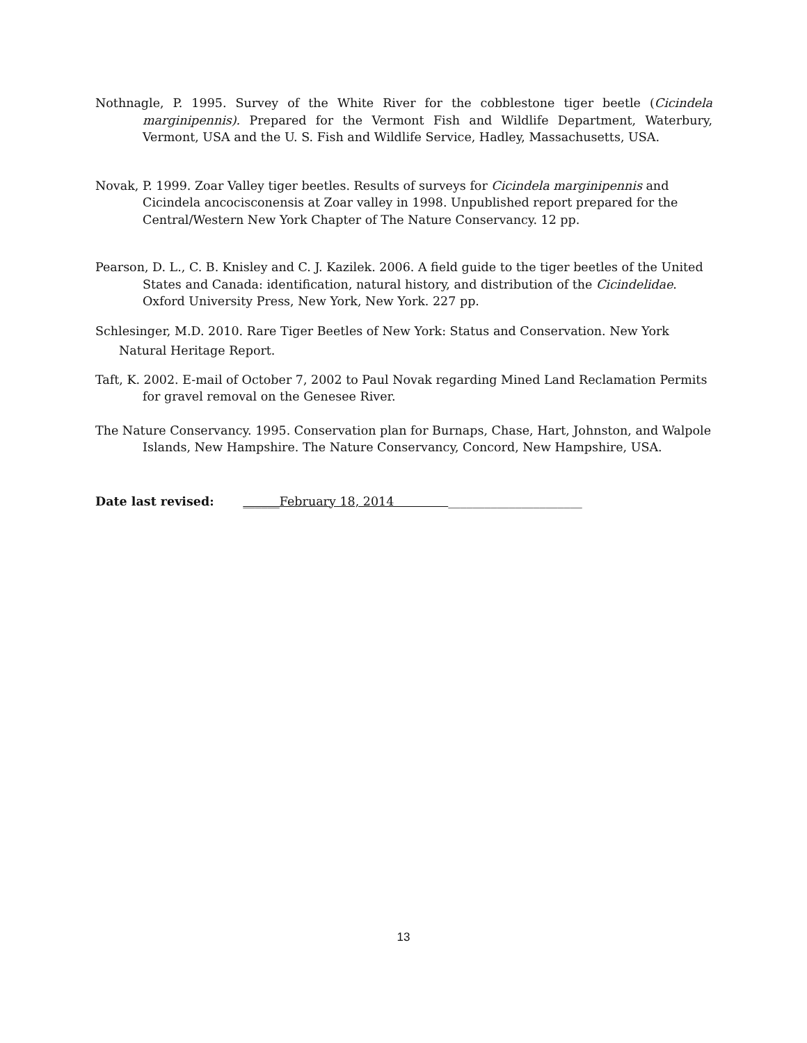Nothnagle, P. 1995. Survey of the White River for the cobblestone tiger beetle (Cicindela marginipennis). Prepared for the Vermont Fish and Wildlife Department, Waterbury, Vermont, USA and the U. S. Fish and Wildlife Service, Hadley, Massachusetts, USA.
Novak, P. 1999. Zoar Valley tiger beetles. Results of surveys for Cicindela marginipennis and Cicindela ancocisconensis at Zoar valley in 1998. Unpublished report prepared for the Central/Western New York Chapter of The Nature Conservancy. 12 pp.
Pearson, D. L., C. B. Knisley and C. J. Kazilek. 2006. A field guide to the tiger beetles of the United States and Canada: identification, natural history, and distribution of the Cicindelidae. Oxford University Press, New York, New York. 227 pp.
Schlesinger, M.D. 2010. Rare Tiger Beetles of New York: Status and Conservation. New York Natural Heritage Report.
Taft, K. 2002. E-mail of October 7, 2002 to Paul Novak regarding Mined Land Reclamation Permits for gravel removal on the Genesee River.
The Nature Conservancy. 1995. Conservation plan for Burnaps, Chase, Hart, Johnston, and Walpole Islands, New Hampshire. The Nature Conservancy, Concord, New Hampshire, USA.
Date last revised: ______February 18, 2014 ______________________
13